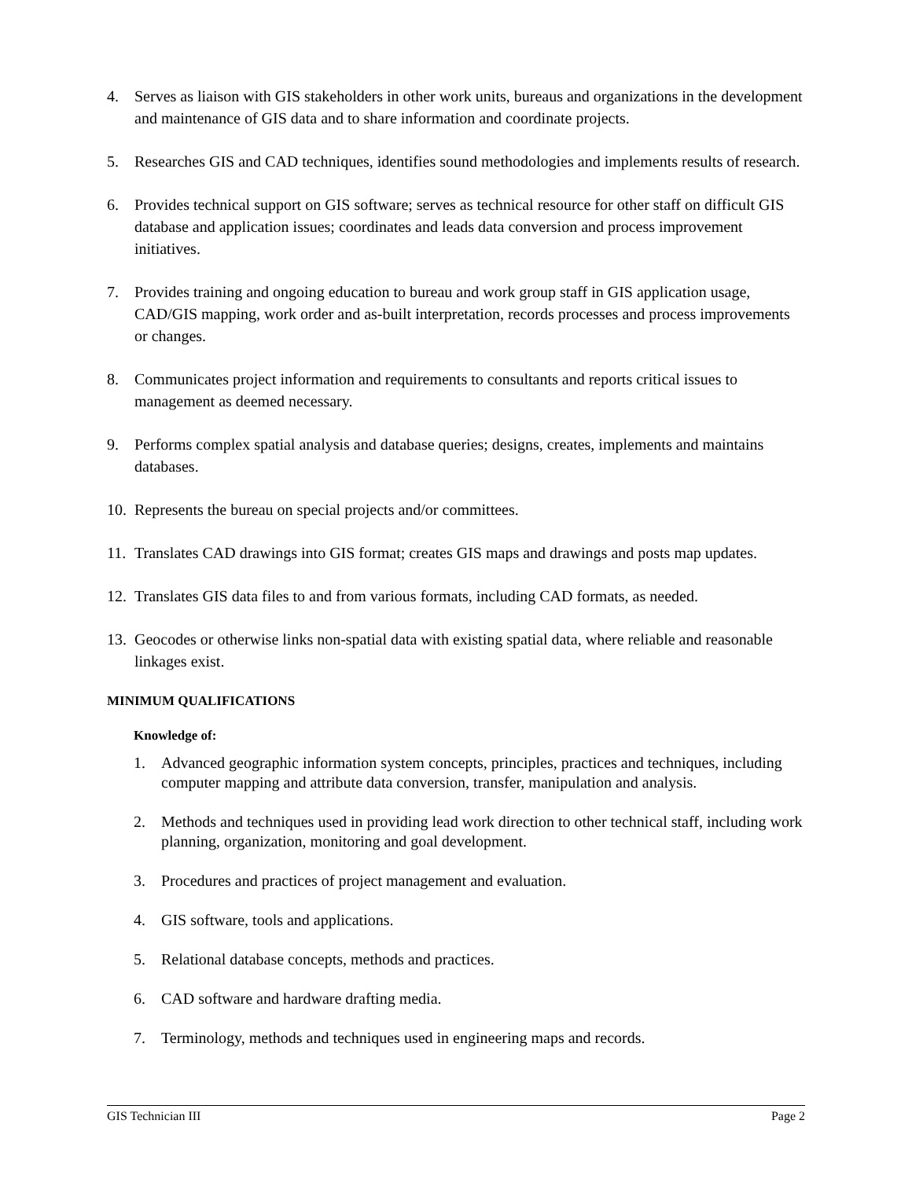4. Serves as liaison with GIS stakeholders in other work units, bureaus and organizations in the development and maintenance of GIS data and to share information and coordinate projects.
5. Researches GIS and CAD techniques, identifies sound methodologies and implements results of research.
6. Provides technical support on GIS software; serves as technical resource for other staff on difficult GIS database and application issues; coordinates and leads data conversion and process improvement initiatives.
7. Provides training and ongoing education to bureau and work group staff in GIS application usage, CAD/GIS mapping, work order and as-built interpretation, records processes and process improvements or changes.
8. Communicates project information and requirements to consultants and reports critical issues to management as deemed necessary.
9. Performs complex spatial analysis and database queries; designs, creates, implements and maintains databases.
10. Represents the bureau on special projects and/or committees.
11. Translates CAD drawings into GIS format; creates GIS maps and drawings and posts map updates.
12. Translates GIS data files to and from various formats, including CAD formats, as needed.
13. Geocodes or otherwise links non-spatial data with existing spatial data, where reliable and reasonable linkages exist.
MINIMUM QUALIFICATIONS
Knowledge of:
1. Advanced geographic information system concepts, principles, practices and techniques, including computer mapping and attribute data conversion, transfer, manipulation and analysis.
2. Methods and techniques used in providing lead work direction to other technical staff, including work planning, organization, monitoring and goal development.
3. Procedures and practices of project management and evaluation.
4. GIS software, tools and applications.
5. Relational database concepts, methods and practices.
6. CAD software and hardware drafting media.
7. Terminology, methods and techniques used in engineering maps and records.
GIS Technician III Page 2